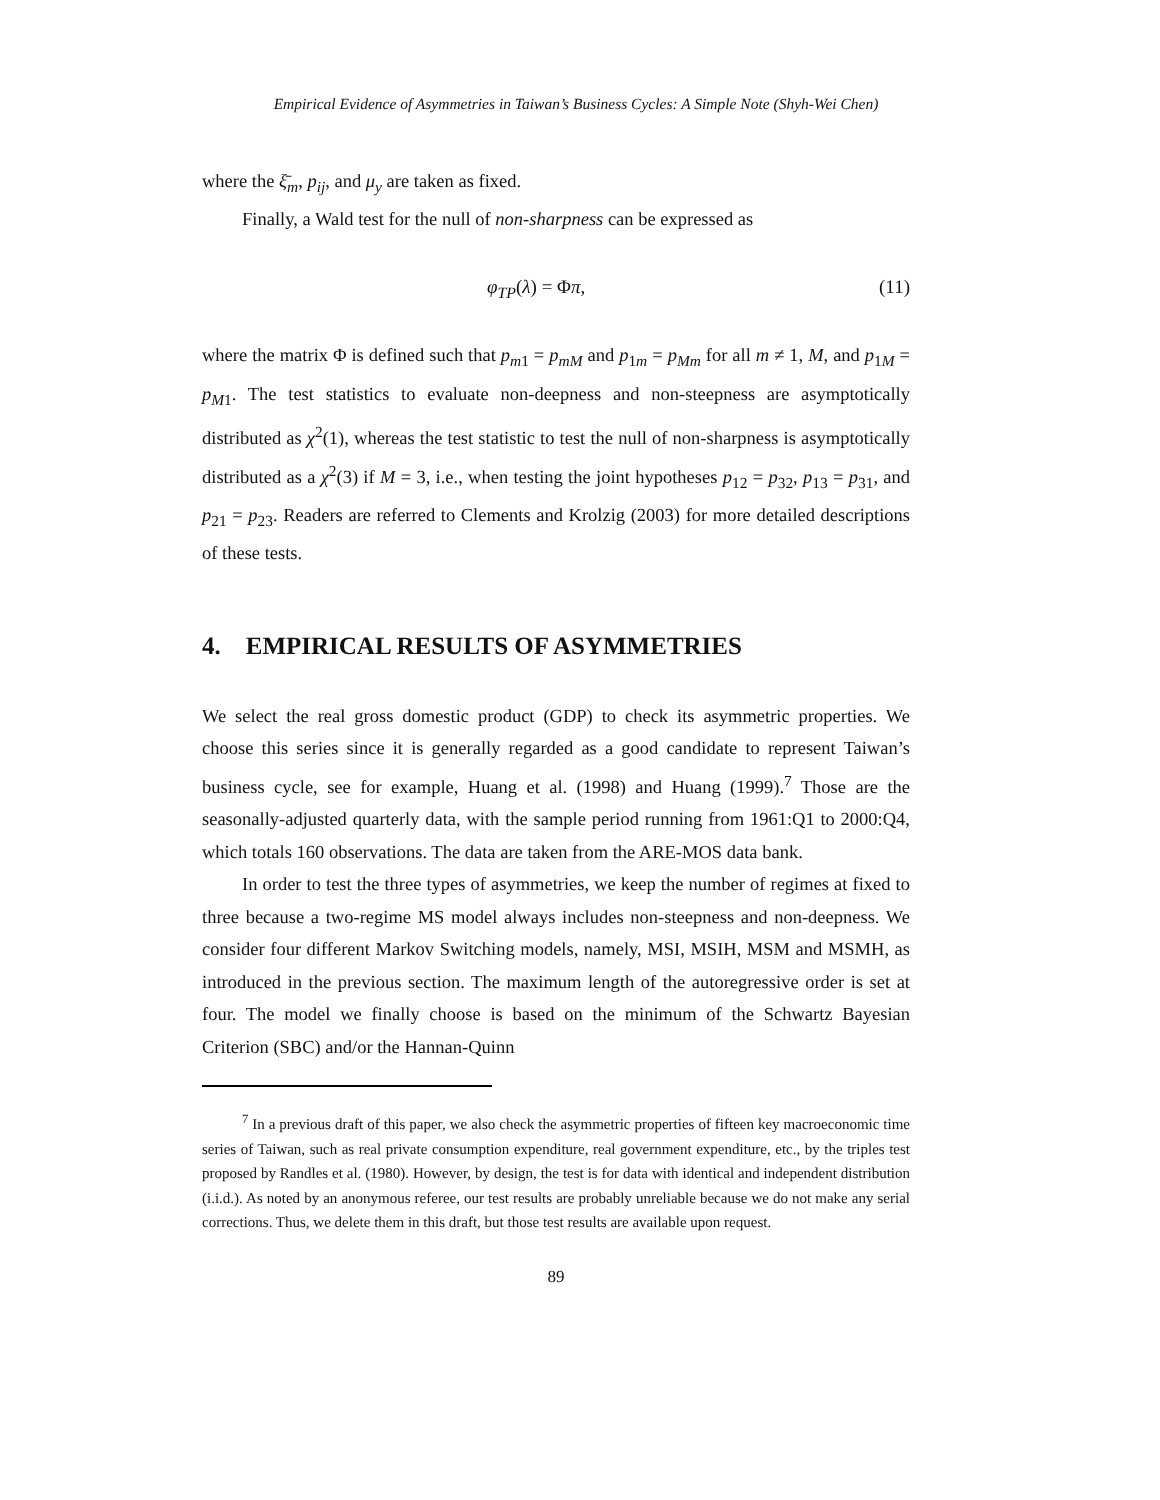Empirical Evidence of Asymmetries in Taiwan’s Business Cycles: A Simple Note (Shyh-Wei Chen)
where the ξ̄<sub>m</sub>, p<sub>ij</sub>, and μ<sub>y</sub> are taken as fixed.
Finally, a Wald test for the null of non-sharpness can be expressed as
φ<sub>TP</sub>(λ) = Φπ, (11)
where the matrix Φ is defined such that p<sub>m1</sub> = p<sub>mM</sub> and p<sub>1m</sub> = p<sub>Mm</sub> for all m ≠ 1, M, and p<sub>1M</sub> = p<sub>M1</sub>. The test statistics to evaluate non-deepness and non-steepness are asymptotically distributed as χ<sup>2</sup>(1), whereas the test statistic to test the null of non-sharpness is asymptotically distributed as a χ<sup>2</sup>(3) if M = 3, i.e., when testing the joint hypotheses p<sub>12</sub> = p<sub>32</sub>, p<sub>13</sub> = p<sub>31</sub>, and p<sub>21</sub> = p<sub>23</sub>. Readers are referred to Clements and Krolzig (2003) for more detailed descriptions of these tests.
4. EMPIRICAL RESULTS OF ASYMMETRIES
We select the real gross domestic product (GDP) to check its asymmetric properties. We choose this series since it is generally regarded as a good candidate to represent Taiwan’s business cycle, see for example, Huang et al. (1998) and Huang (1999).<sup>7</sup> Those are the seasonally-adjusted quarterly data, with the sample period running from 1961:Q1 to 2000:Q4, which totals 160 observations. The data are taken from the ARE-MOS data bank.
In order to test the three types of asymmetries, we keep the number of regimes at fixed to three because a two-regime MS model always includes non-steepness and non-deepness. We consider four different Markov Switching models, namely, MSI, MSIH, MSM and MSMH, as introduced in the previous section. The maximum length of the autoregressive order is set at four. The model we finally choose is based on the minimum of the Schwartz Bayesian Criterion (SBC) and/or the Hannan-Quinn
<sup>7</sup> In a previous draft of this paper, we also check the asymmetric properties of fifteen key macroeconomic time series of Taiwan, such as real private consumption expenditure, real government expenditure, etc., by the triples test proposed by Randles et al. (1980). However, by design, the test is for data with identical and independent distribution (i.i.d.). As noted by an anonymous referee, our test results are probably unreliable because we do not make any serial corrections. Thus, we delete them in this draft, but those test results are available upon request.
89